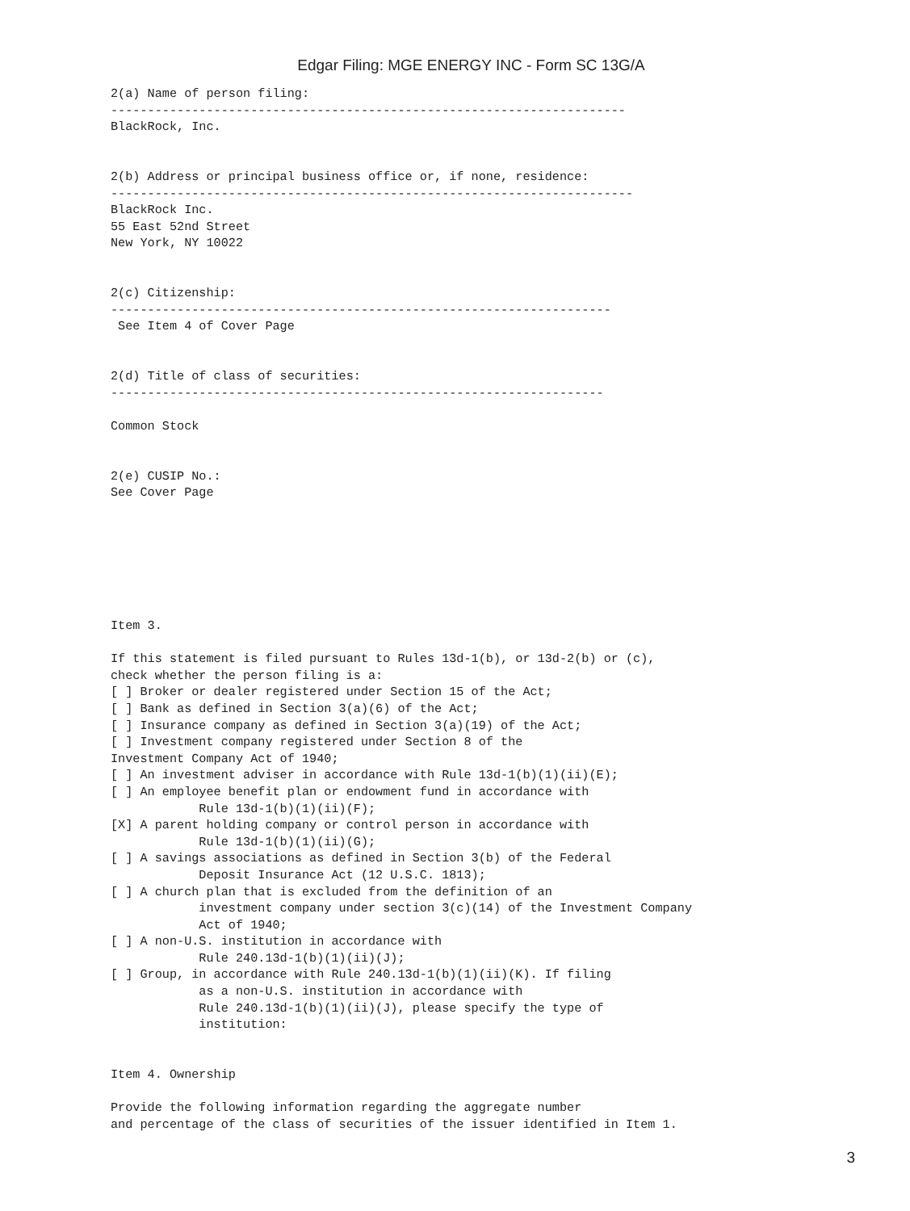Edgar Filing: MGE ENERGY INC - Form SC 13G/A
2(a) Name of person filing:
----------------------------------------------------------------------
BlackRock, Inc.


2(b) Address or principal business office or, if none, residence:
-----------------------------------------------------------------------
BlackRock Inc.
55 East 52nd Street
New York, NY 10022


2(c) Citizenship:
--------------------------------------------------------------------
 See Item 4 of Cover Page


2(d) Title of class of securities:
-------------------------------------------------------------------

Common Stock


2(e) CUSIP No.:
See Cover Page







Item 3.

If this statement is filed pursuant to Rules 13d-1(b), or 13d-2(b) or (c),
check whether the person filing is a:
[ ] Broker or dealer registered under Section 15 of the Act;
[ ] Bank as defined in Section 3(a)(6) of the Act;
[ ] Insurance company as defined in Section 3(a)(19) of the Act;
[ ] Investment company registered under Section 8 of the
Investment Company Act of 1940;
[ ] An investment adviser in accordance with Rule 13d-1(b)(1)(ii)(E);
[ ] An employee benefit plan or endowment fund in accordance with
            Rule 13d-1(b)(1)(ii)(F);
[X] A parent holding company or control person in accordance with
            Rule 13d-1(b)(1)(ii)(G);
[ ] A savings associations as defined in Section 3(b) of the Federal
            Deposit Insurance Act (12 U.S.C. 1813);
[ ] A church plan that is excluded from the definition of an
            investment company under section 3(c)(14) of the Investment Company
            Act of 1940;
[ ] A non-U.S. institution in accordance with
            Rule 240.13d-1(b)(1)(ii)(J);
[ ] Group, in accordance with Rule 240.13d-1(b)(1)(ii)(K). If filing
            as a non-U.S. institution in accordance with
            Rule 240.13d-1(b)(1)(ii)(J), please specify the type of
            institution:


Item 4. Ownership

Provide the following information regarding the aggregate number
and percentage of the class of securities of the issuer identified in Item 1.
3